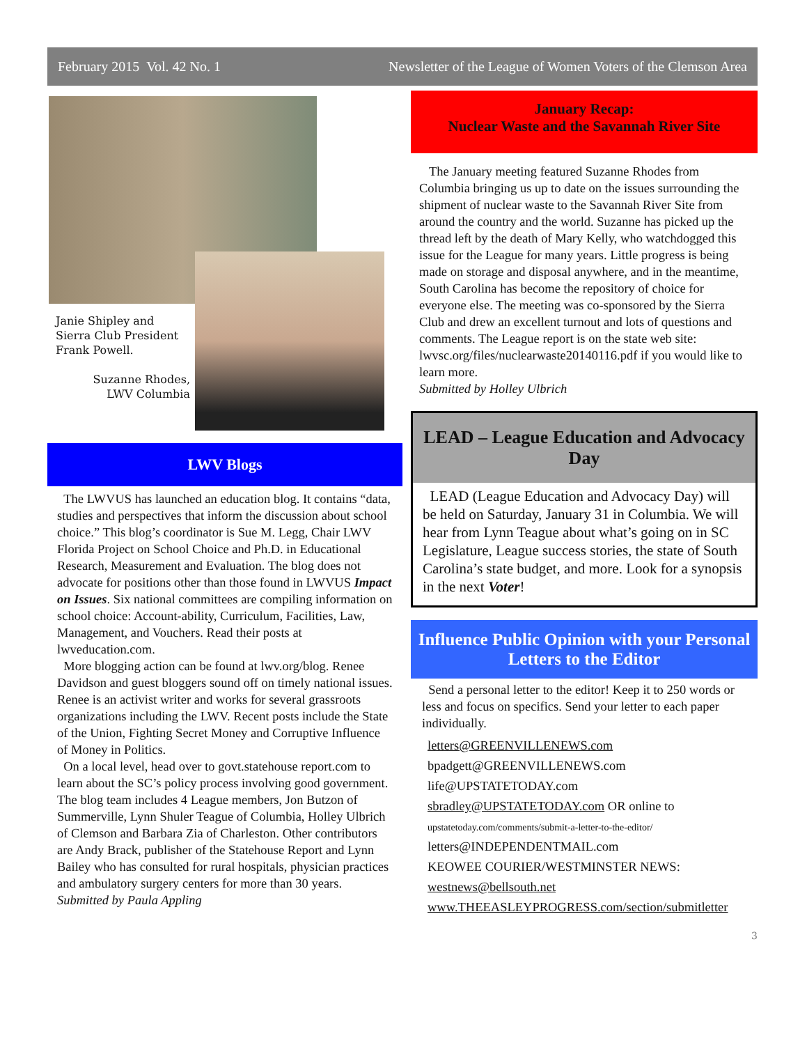February 2015 Vol. 42 No. 1 Newsletter of the League of Women Voters of the Clemson Area
Janie Shipley and Sierra Club President Frank Powell.
Suzanne Rhodes, LWV Columbia
LWV Blogs
The LWVUS has launched an education blog. It contains “data, studies and perspectives that inform the discussion about school choice.” This blog’s coordinator is Sue M. Legg, Chair LWV Florida Project on School Choice and Ph.D. in Educational Research, Measurement and Evaluation. The blog does not advocate for positions other than those found in LWVUS Impact on Issues. Six national committees are compiling information on school choice: Account-ability, Curriculum, Facilities, Law, Management, and Vouchers. Read their posts at lwveducation.com.
More blogging action can be found at lwv.org/blog. Renee Davidson and guest bloggers sound off on timely national issues. Renee is an activist writer and works for several grassroots organizations including the LWV. Recent posts include the State of the Union, Fighting Secret Money and Corruptive Influence of Money in Politics.
On a local level, head over to govt.statehouse report.com to learn about the SC’s policy process involving good government. The blog team includes 4 League members, Jon Butzon of Summerville, Lynn Shuler Teague of Columbia, Holley Ulbrich of Clemson and Barbara Zia of Charleston. Other contributors are Andy Brack, publisher of the Statehouse Report and Lynn Bailey who has consulted for rural hospitals, physician practices and ambulatory surgery centers for more than 30 years.
Submitted by Paula Appling
January Recap:
Nuclear Waste and the Savannah River Site
The January meeting featured Suzanne Rhodes from Columbia bringing us up to date on the issues surrounding the shipment of nuclear waste to the Savannah River Site from around the country and the world. Suzanne has picked up the thread left by the death of Mary Kelly, who watchdogged this issue for the League for many years. Little progress is being made on storage and disposal anywhere, and in the meantime, South Carolina has become the repository of choice for everyone else. The meeting was co-sponsored by the Sierra Club and drew an excellent turnout and lots of questions and comments. The League report is on the state web site: lwvsc.org/files/nuclearwaste20140116.pdf if you would like to learn more.
Submitted by Holley Ulbrich
LEAD – League Education and Advocacy Day
LEAD (League Education and Advocacy Day) will be held on Saturday, January 31 in Columbia. We will hear from Lynn Teague about what’s going on in SC Legislature, League success stories, the state of South Carolina’s state budget, and more. Look for a synopsis in the next Voter!
Influence Public Opinion with your Personal Letters to the Editor
Send a personal letter to the editor! Keep it to 250 words or less and focus on specifics. Send your letter to each paper individually.
letters@GREENVILLENEWS.com
bpadgett@GREENVILLENEWS.com
life@UPSTATETODAY.com
sbradley@UPSTATETODAY.com OR online to
upstatetoday.com/comments/submit-a-letter-to-the-editor/
letters@INDEPENDENTMAIL.com
KEOWEE COURIER/WESTMINSTER NEWS:
westnews@bellsouth.net
www.THEEASLEYPROGRESS.com/section/submitletter
3